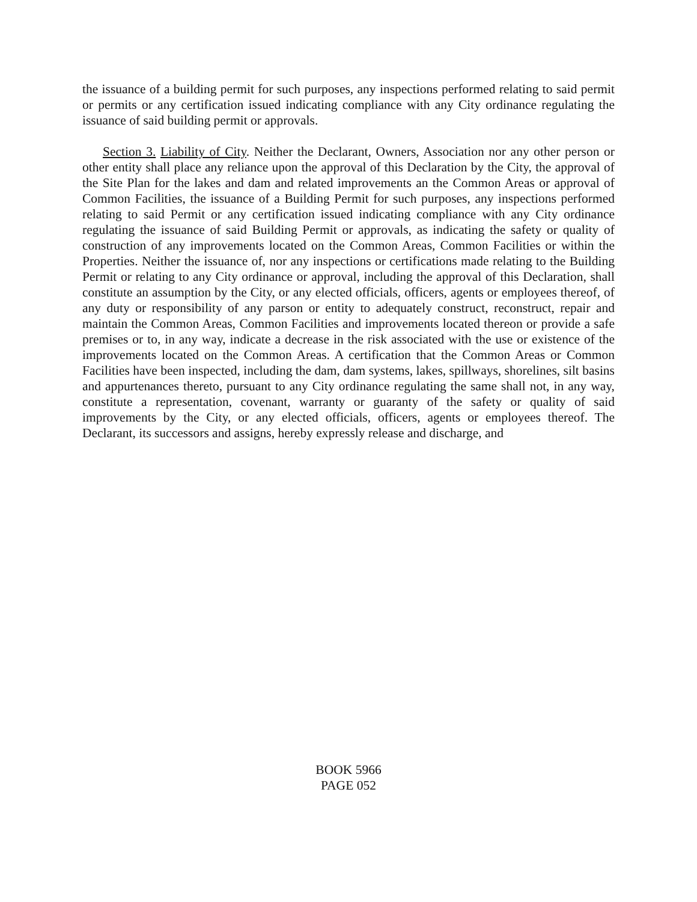the issuance of a building permit for such purposes, any inspections performed relating to said permit or permits or any certification issued indicating compliance with any City ordinance regulating the issuance of said building permit or approvals.
Section 3. Liability of City. Neither the Declarant, Owners, Association nor any other person or other entity shall place any reliance upon the approval of this Declaration by the City, the approval of the Site Plan for the lakes and dam and related improvements an the Common Areas or approval of Common Facilities, the issuance of a Building Permit for such purposes, any inspections performed relating to said Permit or any certification issued indicating compliance with any City ordinance regulating the issuance of said Building Permit or approvals, as indicating the safety or quality of construction of any improvements located on the Common Areas, Common Facilities or within the Properties. Neither the issuance of, nor any inspections or certifications made relating to the Building Permit or relating to any City ordinance or approval, including the approval of this Declaration, shall constitute an assumption by the City, or any elected officials, officers, agents or employees thereof, of any duty or responsibility of any parson or entity to adequately construct, reconstruct, repair and maintain the Common Areas, Common Facilities and improvements located thereon or provide a safe premises or to, in any way, indicate a decrease in the risk associated with the use or existence of the improvements located on the Common Areas. A certification that the Common Areas or Common Facilities have been inspected, including the dam, dam systems, lakes, spillways, shorelines, silt basins and appurtenances thereto, pursuant to any City ordinance regulating the same shall not, in any way, constitute a representation, covenant, warranty or guaranty of the safety or quality of said improvements by the City, or any elected officials, officers, agents or employees thereof. The Declarant, its successors and assigns, hereby expressly release and discharge, and
BOOK 5966
PAGE 052